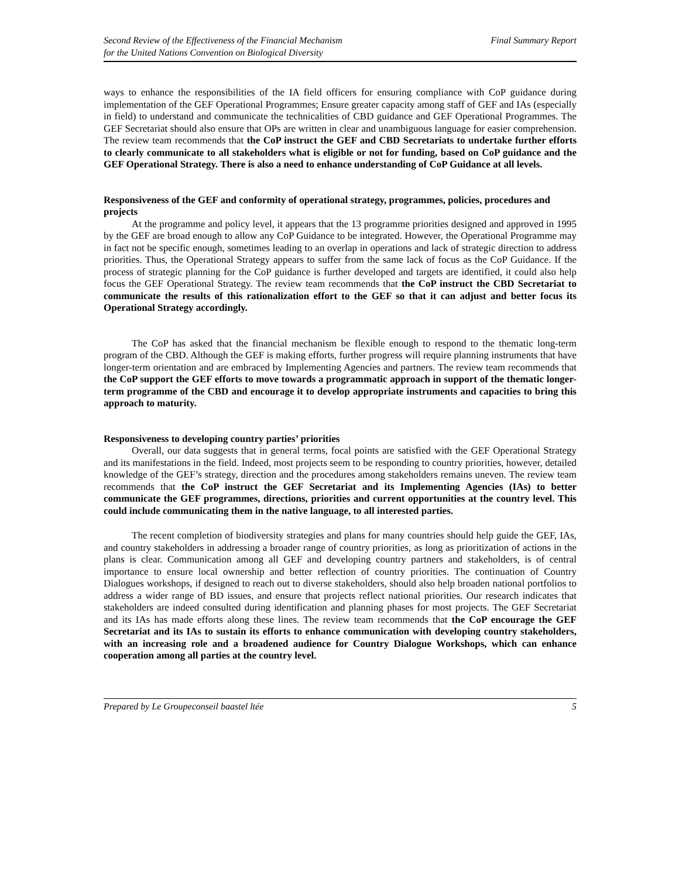Second Review of the Effectiveness of the Financial Mechanism
for the United Nations Convention on Biological Diversity
Final Summary Report
ways to enhance the responsibilities of the IA field officers for ensuring compliance with CoP guidance during implementation of the GEF Operational Programmes; Ensure greater capacity among staff of GEF and IAs (especially in field) to understand and communicate the technicalities of CBD guidance and GEF Operational Programmes. The GEF Secretariat should also ensure that OPs are written in clear and unambiguous language for easier comprehension. The review team recommends that the CoP instruct the GEF and CBD Secretariats to undertake further efforts to clearly communicate to all stakeholders what is eligible or not for funding, based on CoP guidance and the GEF Operational Strategy. There is also a need to enhance understanding of CoP Guidance at all levels.
Responsiveness of the GEF and conformity of operational strategy, programmes, policies, procedures and projects
At the programme and policy level, it appears that the 13 programme priorities designed and approved in 1995 by the GEF are broad enough to allow any CoP Guidance to be integrated. However, the Operational Programme may in fact not be specific enough, sometimes leading to an overlap in operations and lack of strategic direction to address priorities. Thus, the Operational Strategy appears to suffer from the same lack of focus as the CoP Guidance. If the process of strategic planning for the CoP guidance is further developed and targets are identified, it could also help focus the GEF Operational Strategy. The review team recommends that the CoP instruct the CBD Secretariat to communicate the results of this rationalization effort to the GEF so that it can adjust and better focus its Operational Strategy accordingly.
The CoP has asked that the financial mechanism be flexible enough to respond to the thematic long-term program of the CBD. Although the GEF is making efforts, further progress will require planning instruments that have longer-term orientation and are embraced by Implementing Agencies and partners. The review team recommends that the CoP support the GEF efforts to move towards a programmatic approach in support of the thematic longer-term programme of the CBD and encourage it to develop appropriate instruments and capacities to bring this approach to maturity.
Responsiveness to developing country parties’ priorities
Overall, our data suggests that in general terms, focal points are satisfied with the GEF Operational Strategy and its manifestations in the field. Indeed, most projects seem to be responding to country priorities, however, detailed knowledge of the GEF’s strategy, direction and the procedures among stakeholders remains uneven. The review team recommends that the CoP instruct the GEF Secretariat and its Implementing Agencies (IAs) to better communicate the GEF programmes, directions, priorities and current opportunities at the country level. This could include communicating them in the native language, to all interested parties.
The recent completion of biodiversity strategies and plans for many countries should help guide the GEF, IAs, and country stakeholders in addressing a broader range of country priorities, as long as prioritization of actions in the plans is clear. Communication among all GEF and developing country partners and stakeholders, is of central importance to ensure local ownership and better reflection of country priorities. The continuation of Country Dialogues workshops, if designed to reach out to diverse stakeholders, should also help broaden national portfolios to address a wider range of BD issues, and ensure that projects reflect national priorities. Our research indicates that stakeholders are indeed consulted during identification and planning phases for most projects. The GEF Secretariat and its IAs has made efforts along these lines. The review team recommends that the CoP encourage the GEF Secretariat and its IAs to sustain its efforts to enhance communication with developing country stakeholders, with an increasing role and a broadened audience for Country Dialogue Workshops, which can enhance cooperation among all parties at the country level.
Prepared by Le Groupeconseil baastel ltée
5